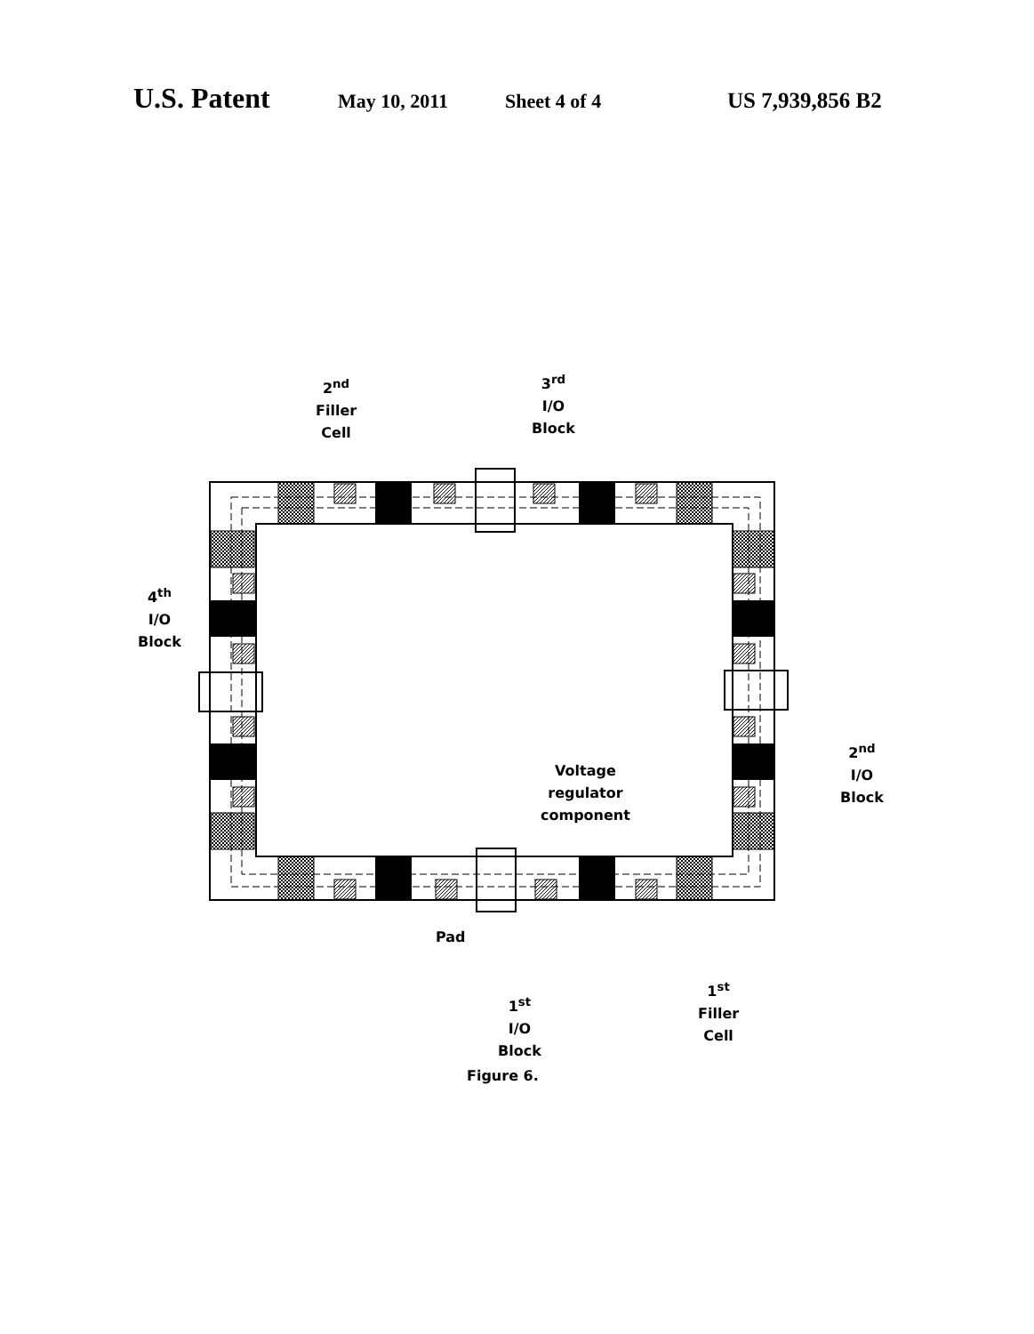U.S. Patent May 10, 2011 Sheet 4 of 4 US 7,939,856 B2
2<sup>nd</sup>
Filler
Cell
3<sup>rd</sup>
I/O
Block
4<sup>th</sup>
I/O
Block
2<sup>nd</sup>
I/O
Block
Voltage
regulator
component
Pad
1<sup>st</sup>
I/O
Block
1<sup>st</sup>
Filler
Cell
Figure 6.